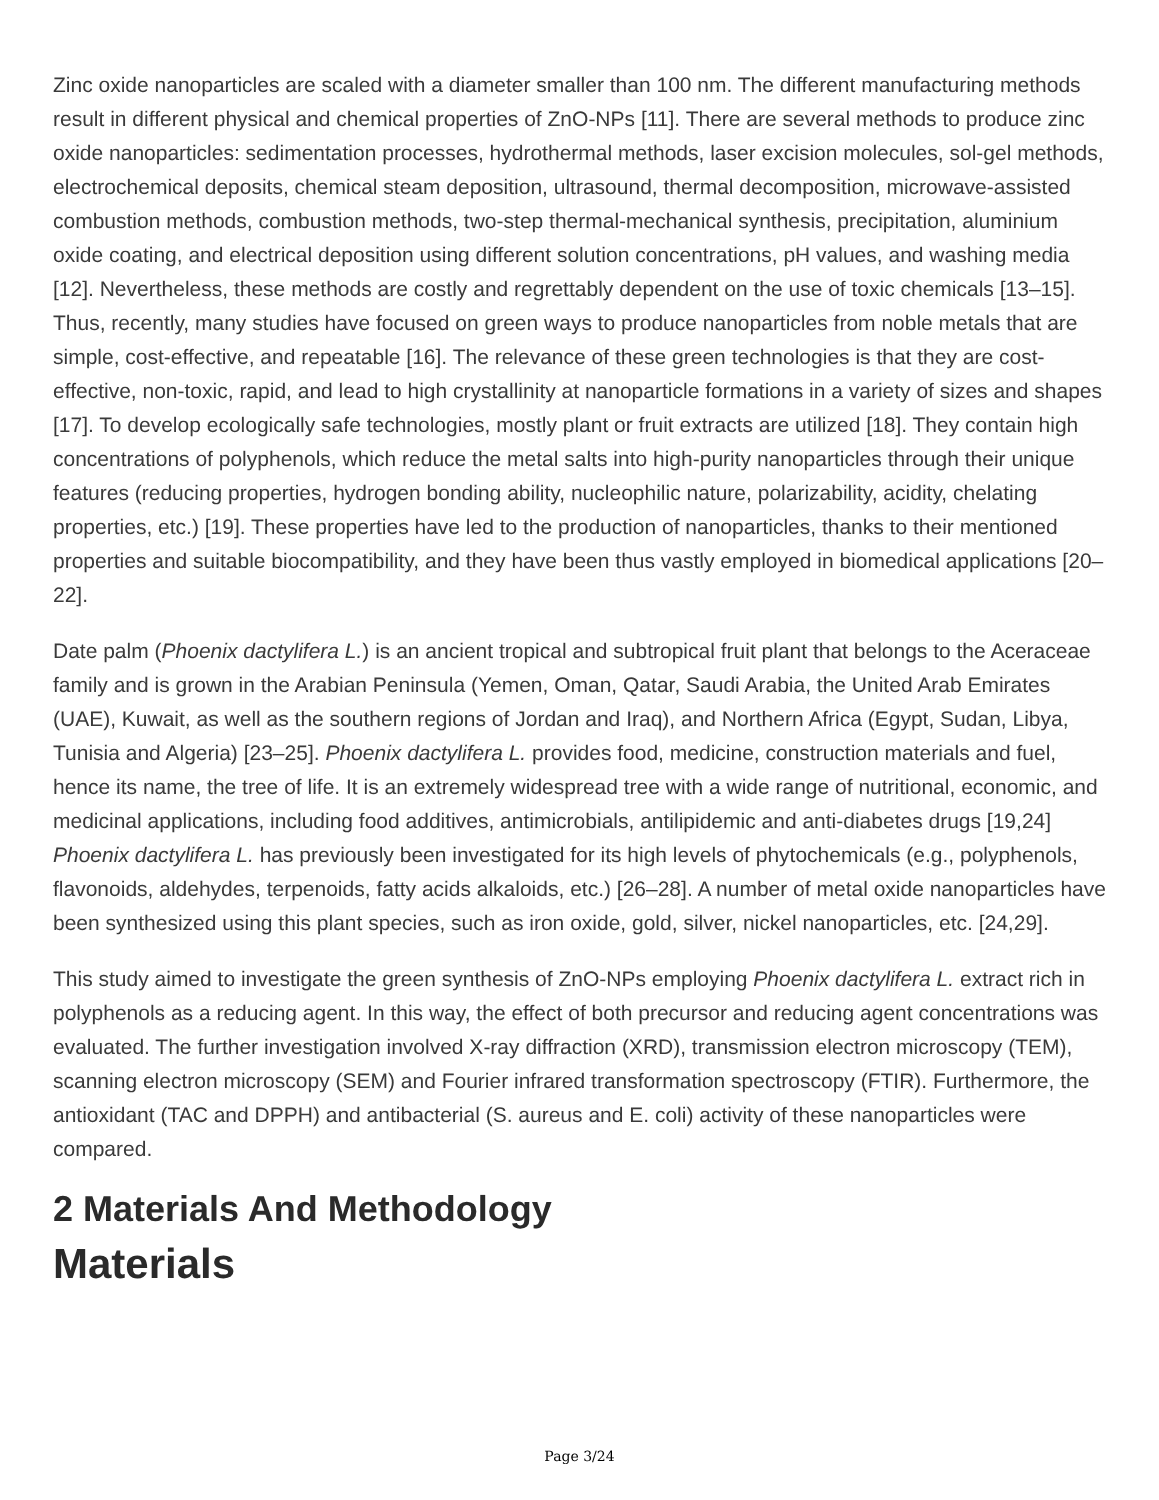Zinc oxide nanoparticles are scaled with a diameter smaller than 100 nm. The different manufacturing methods result in different physical and chemical properties of ZnO-NPs [11]. There are several methods to produce zinc oxide nanoparticles: sedimentation processes, hydrothermal methods, laser excision molecules, sol-gel methods, electrochemical deposits, chemical steam deposition, ultrasound, thermal decomposition, microwave-assisted combustion methods, combustion methods, two-step thermal-mechanical synthesis, precipitation, aluminium oxide coating, and electrical deposition using different solution concentrations, pH values, and washing media [12]. Nevertheless, these methods are costly and regrettably dependent on the use of toxic chemicals [13–15]. Thus, recently, many studies have focused on green ways to produce nanoparticles from noble metals that are simple, cost-effective, and repeatable [16]. The relevance of these green technologies is that they are cost-effective, non-toxic, rapid, and lead to high crystallinity at nanoparticle formations in a variety of sizes and shapes [17]. To develop ecologically safe technologies, mostly plant or fruit extracts are utilized [18]. They contain high concentrations of polyphenols, which reduce the metal salts into high-purity nanoparticles through their unique features (reducing properties, hydrogen bonding ability, nucleophilic nature, polarizability, acidity, chelating properties, etc.) [19]. These properties have led to the production of nanoparticles, thanks to their mentioned properties and suitable biocompatibility, and they have been thus vastly employed in biomedical applications [20–22].
Date palm (Phoenix dactylifera L.) is an ancient tropical and subtropical fruit plant that belongs to the Aceraceae family and is grown in the Arabian Peninsula (Yemen, Oman, Qatar, Saudi Arabia, the United Arab Emirates (UAE), Kuwait, as well as the southern regions of Jordan and Iraq), and Northern Africa (Egypt, Sudan, Libya, Tunisia and Algeria) [23–25]. Phoenix dactylifera L. provides food, medicine, construction materials and fuel, hence its name, the tree of life. It is an extremely widespread tree with a wide range of nutritional, economic, and medicinal applications, including food additives, antimicrobials, antilipidemic and anti-diabetes drugs [19,24] Phoenix dactylifera L. has previously been investigated for its high levels of phytochemicals (e.g., polyphenols, flavonoids, aldehydes, terpenoids, fatty acids alkaloids, etc.) [26–28]. A number of metal oxide nanoparticles have been synthesized using this plant species, such as iron oxide, gold, silver, nickel nanoparticles, etc. [24,29].
This study aimed to investigate the green synthesis of ZnO-NPs employing Phoenix dactylifera L. extract rich in polyphenols as a reducing agent. In this way, the effect of both precursor and reducing agent concentrations was evaluated. The further investigation involved X-ray diffraction (XRD), transmission electron microscopy (TEM), scanning electron microscopy (SEM) and Fourier infrared transformation spectroscopy (FTIR). Furthermore, the antioxidant (TAC and DPPH) and antibacterial (S. aureus and E. coli) activity of these nanoparticles were compared.
2 Materials And Methodology
Materials
Page 3/24